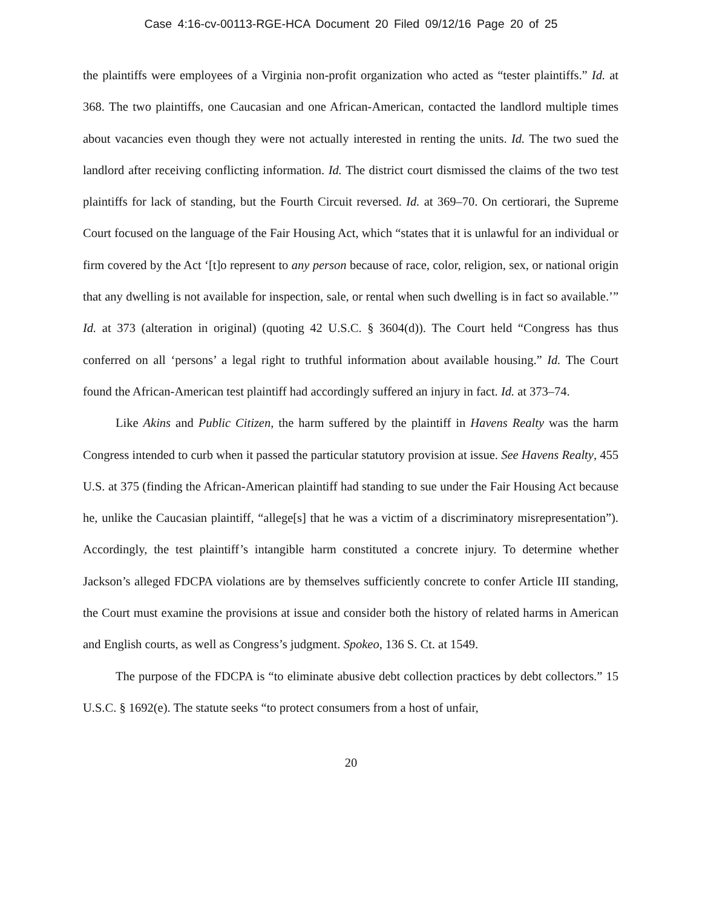Case 4:16-cv-00113-RGE-HCA Document 20 Filed 09/12/16 Page 20 of 25
the plaintiffs were employees of a Virginia non-profit organization who acted as “tester plaintiffs.” Id. at 368. The two plaintiffs, one Caucasian and one African-American, contacted the landlord multiple times about vacancies even though they were not actually interested in renting the units. Id. The two sued the landlord after receiving conflicting information. Id. The district court dismissed the claims of the two test plaintiffs for lack of standing, but the Fourth Circuit reversed. Id. at 369–70. On certiorari, the Supreme Court focused on the language of the Fair Housing Act, which “states that it is unlawful for an individual or firm covered by the Act ‘[t]o represent to any person because of race, color, religion, sex, or national origin that any dwelling is not available for inspection, sale, or rental when such dwelling is in fact so available.’” Id. at 373 (alteration in original) (quoting 42 U.S.C. § 3604(d)). The Court held “Congress has thus conferred on all ‘persons’ a legal right to truthful information about available housing.” Id. The Court found the African-American test plaintiff had accordingly suffered an injury in fact. Id. at 373–74.
Like Akins and Public Citizen, the harm suffered by the plaintiff in Havens Realty was the harm Congress intended to curb when it passed the particular statutory provision at issue. See Havens Realty, 455 U.S. at 375 (finding the African-American plaintiff had standing to sue under the Fair Housing Act because he, unlike the Caucasian plaintiff, “allege[s] that he was a victim of a discriminatory misrepresentation”). Accordingly, the test plaintiff’s intangible harm constituted a concrete injury. To determine whether Jackson’s alleged FDCPA violations are by themselves sufficiently concrete to confer Article III standing, the Court must examine the provisions at issue and consider both the history of related harms in American and English courts, as well as Congress’s judgment. Spokeo, 136 S. Ct. at 1549.
The purpose of the FDCPA is “to eliminate abusive debt collection practices by debt collectors.” 15 U.S.C. § 1692(e). The statute seeks “to protect consumers from a host of unfair,
20